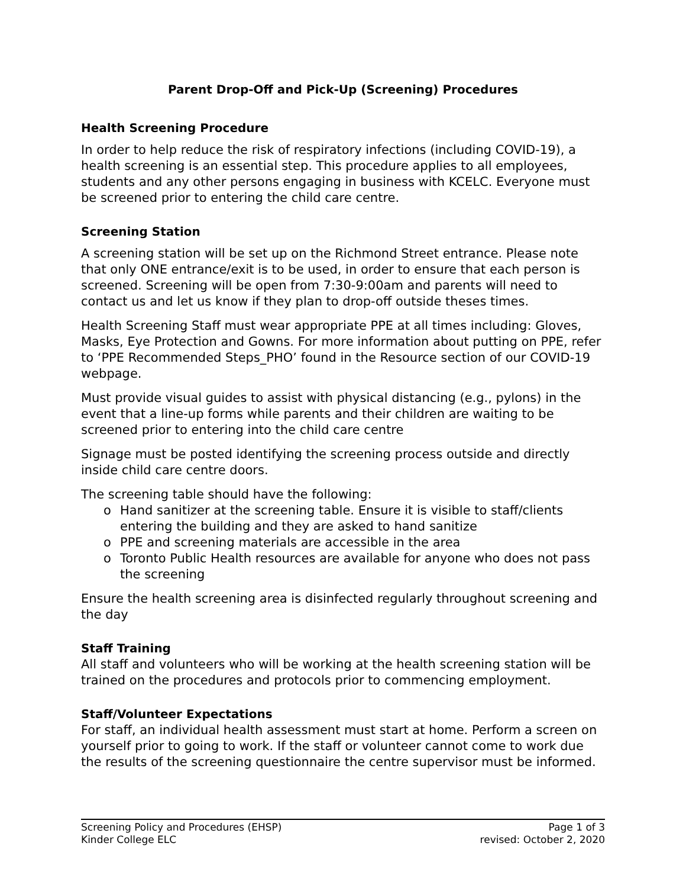Parent Drop-Off and Pick-Up (Screening) Procedures
Health Screening Procedure
In order to help reduce the risk of respiratory infections (including COVID-19), a health screening is an essential step. This procedure applies to all employees, students and any other persons engaging in business with KCELC. Everyone must be screened prior to entering the child care centre.
Screening Station
A screening station will be set up on the Richmond Street entrance. Please note that only ONE entrance/exit is to be used, in order to ensure that each person is screened. Screening will be open from 7:30-9:00am and parents will need to contact us and let us know if they plan to drop-off outside theses times.
Health Screening Staff must wear appropriate PPE at all times including: Gloves, Masks, Eye Protection and Gowns. For more information about putting on PPE, refer to ‘PPE Recommended Steps_PHO’ found in the Resource section of our COVID-19 webpage.
Must provide visual guides to assist with physical distancing (e.g., pylons) in the event that a line-up forms while parents and their children are waiting to be screened prior to entering into the child care centre
Signage must be posted identifying the screening process outside and directly inside child care centre doors.
The screening table should have the following:
o Hand sanitizer at the screening table. Ensure it is visible to staff/clients entering the building and they are asked to hand sanitize
o PPE and screening materials are accessible in the area
o Toronto Public Health resources are available for anyone who does not pass the screening
Ensure the health screening area is disinfected regularly throughout screening and the day
Staff Training
All staff and volunteers who will be working at the health screening station will be trained on the procedures and protocols prior to commencing employment.
Staff/Volunteer Expectations
For staff, an individual health assessment must start at home. Perform a screen on yourself prior to going to work. If the staff or volunteer cannot come to work due the results of the screening questionnaire the centre supervisor must be informed.
Screening Policy and Procedures (EHSP) Page 1 of 3
Kinder College ELC revised: October 2, 2020